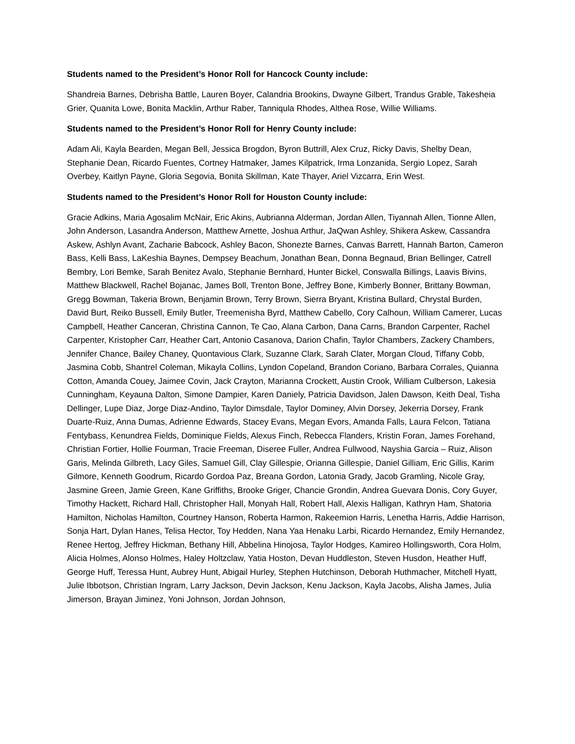Students named to the President’s Honor Roll for Hancock County include:
Shandreia Barnes, Debrisha Battle, Lauren Boyer, Calandria Brookins, Dwayne Gilbert, Trandus Grable, Takesheia Grier, Quanita Lowe, Bonita Macklin, Arthur Raber, Tanniqula Rhodes, Althea Rose, Willie Williams.
Students named to the President’s Honor Roll for Henry County include:
Adam Ali, Kayla Bearden, Megan Bell, Jessica Brogdon, Byron Buttrill, Alex Cruz, Ricky Davis, Shelby Dean, Stephanie Dean, Ricardo Fuentes, Cortney Hatmaker, James Kilpatrick, Irma Lonzanida, Sergio Lopez, Sarah Overbey, Kaitlyn Payne, Gloria Segovia, Bonita Skillman, Kate Thayer, Ariel Vizcarra, Erin West.
Students named to the President’s Honor Roll for Houston County include:
Gracie Adkins, Maria Agosalim McNair, Eric Akins, Aubrianna Alderman, Jordan Allen, Tiyannah Allen, Tionne Allen, John Anderson, Lasandra Anderson, Matthew Arnette, Joshua Arthur, JaQwan Ashley, Shikera Askew, Cassandra Askew, Ashlyn Avant, Zacharie Babcock, Ashley Bacon, Shonezte Barnes, Canvas Barrett, Hannah Barton, Cameron Bass, Kelli Bass, LaKeshia Baynes, Dempsey Beachum, Jonathan Bean, Donna Begnaud, Brian Bellinger, Catrell Bembry, Lori Bemke, Sarah Benitez Avalo, Stephanie Bernhard, Hunter Bickel, Conswalla Billings, Laavis Bivins, Matthew Blackwell, Rachel Bojanac, James Boll, Trenton Bone, Jeffrey Bone, Kimberly Bonner, Brittany Bowman, Gregg Bowman, Takeria Brown, Benjamin Brown, Terry Brown, Sierra Bryant, Kristina Bullard, Chrystal Burden, David Burt, Reiko Bussell, Emily Butler, Treemenisha Byrd, Matthew Cabello, Cory Calhoun, William Camerer, Lucas Campbell, Heather Canceran, Christina Cannon, Te Cao, Alana Carbon, Dana Carns, Brandon Carpenter, Rachel Carpenter, Kristopher Carr, Heather Cart, Antonio Casanova, Darion Chafin, Taylor Chambers, Zackery Chambers, Jennifer Chance, Bailey Chaney, Quontavious Clark, Suzanne Clark, Sarah Clater, Morgan Cloud, Tiffany Cobb, Jasmina Cobb, Shantrel Coleman, Mikayla Collins, Lyndon Copeland, Brandon Coriano, Barbara Corrales, Quianna Cotton, Amanda Couey, Jaimee Covin, Jack Crayton, Marianna Crockett, Austin Crook, William Culberson, Lakesia Cunningham, Keyauna Dalton, Simone Dampier, Karen Daniely, Patricia Davidson, Jalen Dawson, Keith Deal, Tisha Dellinger, Lupe Diaz, Jorge Diaz-Andino, Taylor Dimsdale, Taylor Dominey, Alvin Dorsey, Jekerria Dorsey, Frank Duarte-Ruiz, Anna Dumas, Adrienne Edwards, Stacey Evans, Megan Evors, Amanda Falls, Laura Felcon, Tatiana Fentybass, Kenundrea Fields, Dominique Fields, Alexus Finch, Rebecca Flanders, Kristin Foran, James Forehand, Christian Fortier, Hollie Fourman, Tracie Freeman, Diseree Fuller, Andrea Fullwood, Nayshia Garcia – Ruiz, Alison Garis, Melinda Gilbreth, Lacy Giles, Samuel Gill, Clay Gillespie, Orianna Gillespie, Daniel Gilliam, Eric Gillis, Karim Gilmore, Kenneth Goodrum, Ricardo Gordoa Paz, Breana Gordon, Latonia Grady, Jacob Gramling, Nicole Gray, Jasmine Green, Jamie Green, Kane Griffiths, Brooke Griger, Chancie Grondin, Andrea Guevara Donis, Cory Guyer, Timothy Hackett, Richard Hall, Christopher Hall, Monyah Hall, Robert Hall, Alexis Halligan, Kathryn Ham, Shatoria Hamilton, Nicholas Hamilton, Courtney Hanson, Roberta Harmon, Rakeemion Harris, Lenetha Harris, Addie Harrison, Sonja Hart, Dylan Hanes, Telisa Hector, Toy Hedden, Nana Yaa Henaku Larbi, Ricardo Hernandez, Emily Hernandez, Renee Hertog, Jeffrey Hickman, Bethany Hill, Abbelina Hinojosa, Taylor Hodges, Kamireo Hollingsworth, Cora Holm, Alicia Holmes, Alonso Holmes, Haley Holtzclaw, Yatia Hoston, Devan Huddleston, Steven Husdon, Heather Huff, George Huff, Teressa Hunt, Aubrey Hunt, Abigail Hurley, Stephen Hutchinson, Deborah Huthmacher, Mitchell Hyatt, Julie Ibbotson, Christian Ingram, Larry Jackson, Devin Jackson, Kenu Jackson, Kayla Jacobs, Alisha James, Julia Jimerson, Brayan Jiminez, Yoni Johnson, Jordan Johnson,